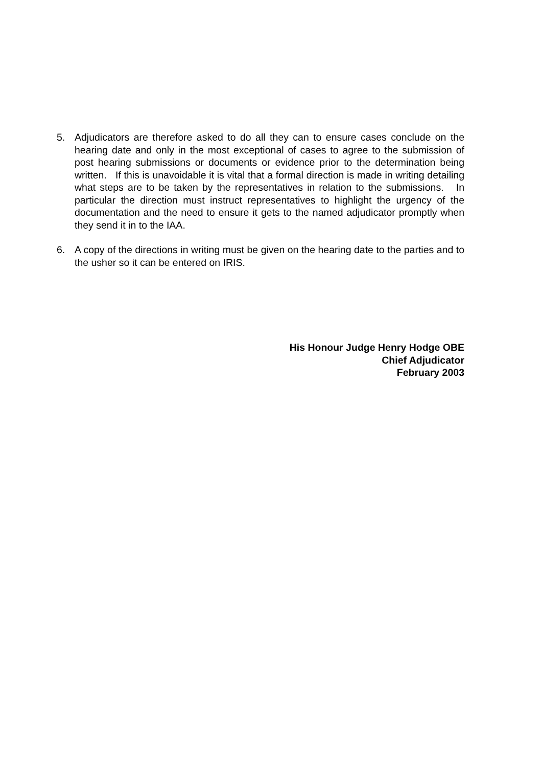5. Adjudicators are therefore asked to do all they can to ensure cases conclude on the hearing date and only in the most exceptional of cases to agree to the submission of post hearing submissions or documents or evidence prior to the determination being written. If this is unavoidable it is vital that a formal direction is made in writing detailing what steps are to be taken by the representatives in relation to the submissions. In particular the direction must instruct representatives to highlight the urgency of the documentation and the need to ensure it gets to the named adjudicator promptly when they send it in to the IAA.
6. A copy of the directions in writing must be given on the hearing date to the parties and to the usher so it can be entered on IRIS.
His Honour Judge Henry Hodge OBE
Chief Adjudicator
February 2003